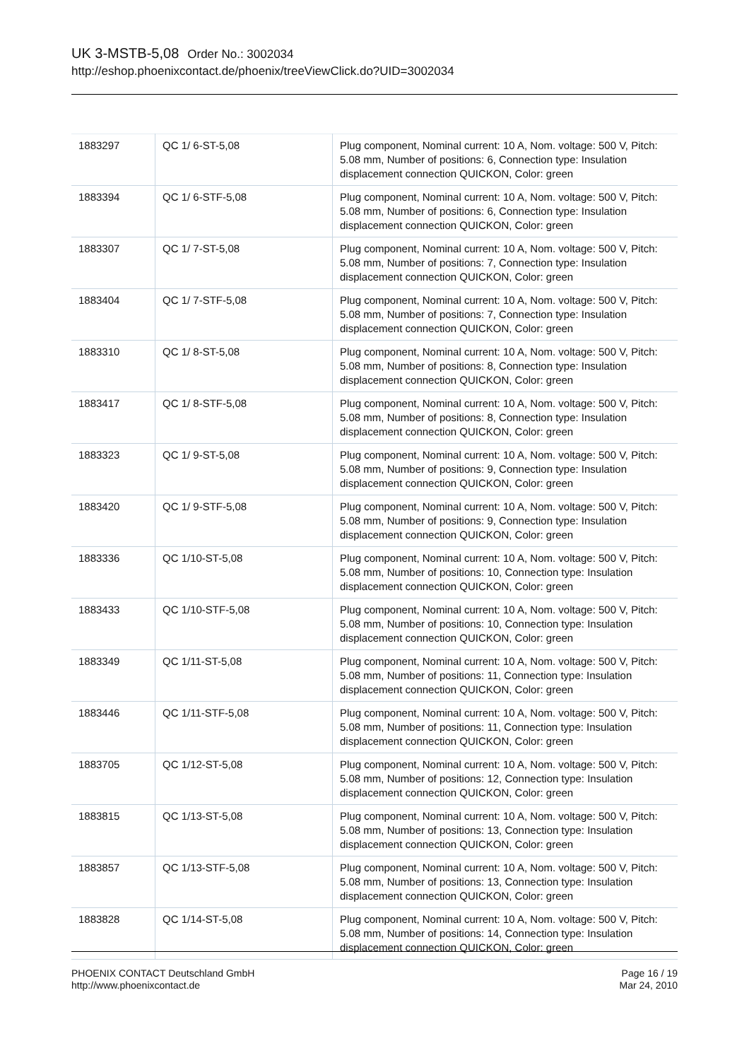UK 3-MSTB-5,08 Order No.: 3002034
http://eshop.phoenixcontact.de/phoenix/treeViewClick.do?UID=3002034
| 1883297 | QC 1/ 6-ST-5,08 | Plug component, Nominal current: 10 A, Nom. voltage: 500 V, Pitch: 5.08 mm, Number of positions: 6, Connection type: Insulation displacement connection QUICKON, Color: green |
| 1883394 | QC 1/ 6-STF-5,08 | Plug component, Nominal current: 10 A, Nom. voltage: 500 V, Pitch: 5.08 mm, Number of positions: 6, Connection type: Insulation displacement connection QUICKON, Color: green |
| 1883307 | QC 1/ 7-ST-5,08 | Plug component, Nominal current: 10 A, Nom. voltage: 500 V, Pitch: 5.08 mm, Number of positions: 7, Connection type: Insulation displacement connection QUICKON, Color: green |
| 1883404 | QC 1/ 7-STF-5,08 | Plug component, Nominal current: 10 A, Nom. voltage: 500 V, Pitch: 5.08 mm, Number of positions: 7, Connection type: Insulation displacement connection QUICKON, Color: green |
| 1883310 | QC 1/ 8-ST-5,08 | Plug component, Nominal current: 10 A, Nom. voltage: 500 V, Pitch: 5.08 mm, Number of positions: 8, Connection type: Insulation displacement connection QUICKON, Color: green |
| 1883417 | QC 1/ 8-STF-5,08 | Plug component, Nominal current: 10 A, Nom. voltage: 500 V, Pitch: 5.08 mm, Number of positions: 8, Connection type: Insulation displacement connection QUICKON, Color: green |
| 1883323 | QC 1/ 9-ST-5,08 | Plug component, Nominal current: 10 A, Nom. voltage: 500 V, Pitch: 5.08 mm, Number of positions: 9, Connection type: Insulation displacement connection QUICKON, Color: green |
| 1883420 | QC 1/ 9-STF-5,08 | Plug component, Nominal current: 10 A, Nom. voltage: 500 V, Pitch: 5.08 mm, Number of positions: 9, Connection type: Insulation displacement connection QUICKON, Color: green |
| 1883336 | QC 1/10-ST-5,08 | Plug component, Nominal current: 10 A, Nom. voltage: 500 V, Pitch: 5.08 mm, Number of positions: 10, Connection type: Insulation displacement connection QUICKON, Color: green |
| 1883433 | QC 1/10-STF-5,08 | Plug component, Nominal current: 10 A, Nom. voltage: 500 V, Pitch: 5.08 mm, Number of positions: 10, Connection type: Insulation displacement connection QUICKON, Color: green |
| 1883349 | QC 1/11-ST-5,08 | Plug component, Nominal current: 10 A, Nom. voltage: 500 V, Pitch: 5.08 mm, Number of positions: 11, Connection type: Insulation displacement connection QUICKON, Color: green |
| 1883446 | QC 1/11-STF-5,08 | Plug component, Nominal current: 10 A, Nom. voltage: 500 V, Pitch: 5.08 mm, Number of positions: 11, Connection type: Insulation displacement connection QUICKON, Color: green |
| 1883705 | QC 1/12-ST-5,08 | Plug component, Nominal current: 10 A, Nom. voltage: 500 V, Pitch: 5.08 mm, Number of positions: 12, Connection type: Insulation displacement connection QUICKON, Color: green |
| 1883815 | QC 1/13-ST-5,08 | Plug component, Nominal current: 10 A, Nom. voltage: 500 V, Pitch: 5.08 mm, Number of positions: 13, Connection type: Insulation displacement connection QUICKON, Color: green |
| 1883857 | QC 1/13-STF-5,08 | Plug component, Nominal current: 10 A, Nom. voltage: 500 V, Pitch: 5.08 mm, Number of positions: 13, Connection type: Insulation displacement connection QUICKON, Color: green |
| 1883828 | QC 1/14-ST-5,08 | Plug component, Nominal current: 10 A, Nom. voltage: 500 V, Pitch: 5.08 mm, Number of positions: 14, Connection type: Insulation displacement connection QUICKON, Color: green |
PHOENIX CONTACT Deutschland GmbH
http://www.phoenixcontact.de
Page 16 / 19
Mar 24, 2010